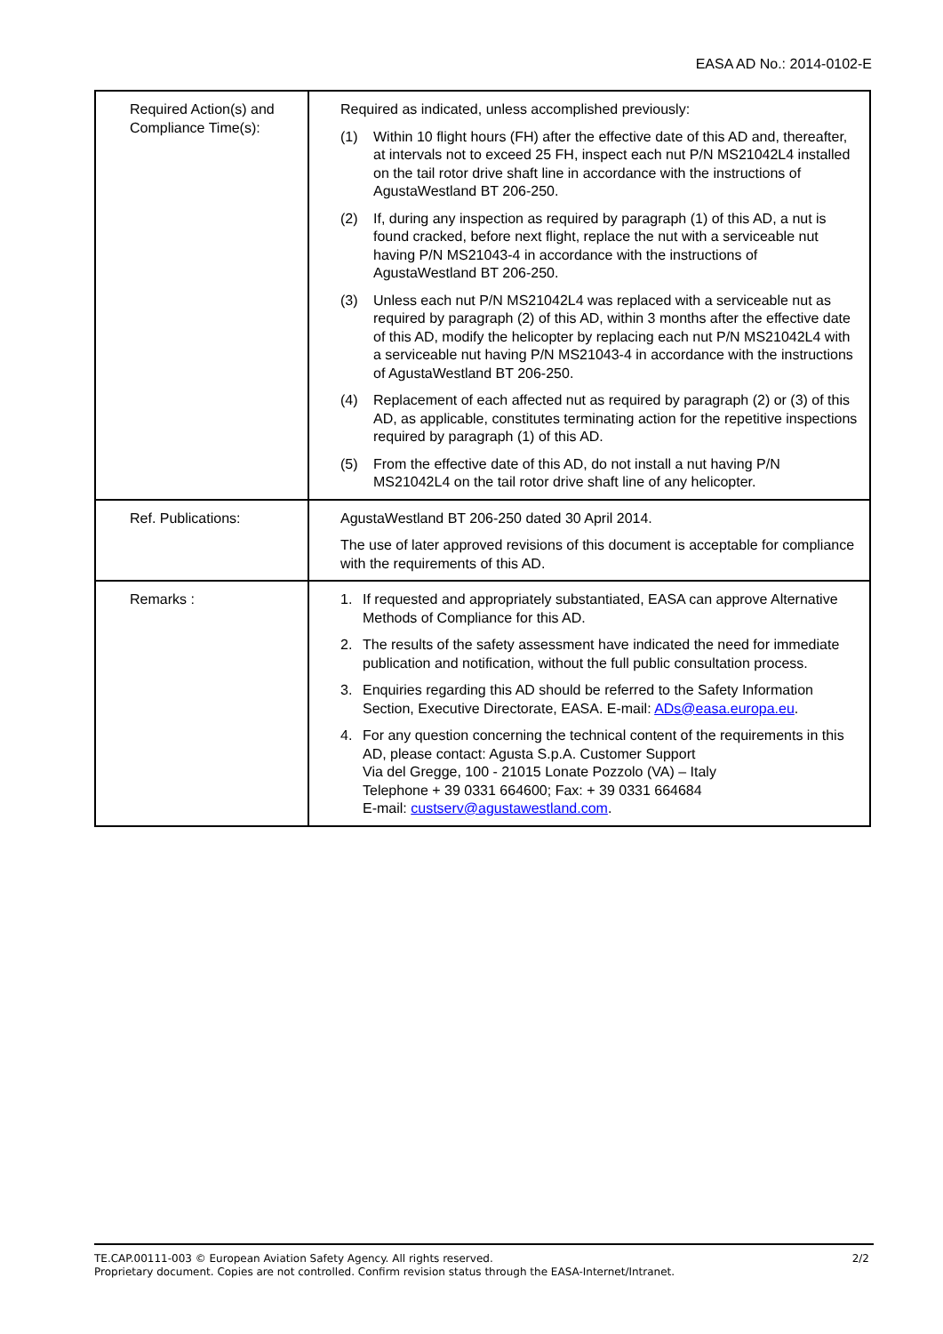EASA AD No.: 2014-0102-E
| Required Action(s) and Compliance Time(s): | Required as indicated, unless accomplished previously: (1) Within 10 flight hours (FH) after the effective date of this AD and, thereafter, at intervals not to exceed 25 FH, inspect each nut P/N MS21042L4 installed on the tail rotor drive shaft line in accordance with the instructions of AgustaWestland BT 206-250. (2) If, during any inspection as required by paragraph (1) of this AD, a nut is found cracked, before next flight, replace the nut with a serviceable nut having P/N MS21043-4 in accordance with the instructions of AgustaWestland BT 206-250. (3) Unless each nut P/N MS21042L4 was replaced with a serviceable nut as required by paragraph (2) of this AD, within 3 months after the effective date of this AD, modify the helicopter by replacing each nut P/N MS21042L4 with a serviceable nut having P/N MS21043-4 in accordance with the instructions of AgustaWestland BT 206-250. (4) Replacement of each affected nut as required by paragraph (2) or (3) of this AD, as applicable, constitutes terminating action for the repetitive inspections required by paragraph (1) of this AD. (5) From the effective date of this AD, do not install a nut having P/N MS21042L4 on the tail rotor drive shaft line of any helicopter. |
| Ref. Publications: | AgustaWestland BT 206-250 dated 30 April 2014. The use of later approved revisions of this document is acceptable for compliance with the requirements of this AD. |
| Remarks : | 1. If requested and appropriately substantiated, EASA can approve Alternative Methods of Compliance for this AD. 2. The results of the safety assessment have indicated the need for immediate publication and notification, without the full public consultation process. 3. Enquiries regarding this AD should be referred to the Safety Information Section, Executive Directorate, EASA. E-mail: ADs@easa.europa.eu . 4. For any question concerning the technical content of the requirements in this AD, please contact: Agusta S.p.A. Customer Support Via del Gregge, 100 - 21015 Lonate Pozzolo (VA) – Italy Telephone + 39 0331 664600; Fax: + 39 0331 664684 E-mail: custserv@agustawestland.com . |
2/2 TE.CAP.00111-003 © European Aviation Safety Agency. All rights reserved.
Proprietary document. Copies are not controlled. Confirm revision status through the EASA-Internet/Intranet.